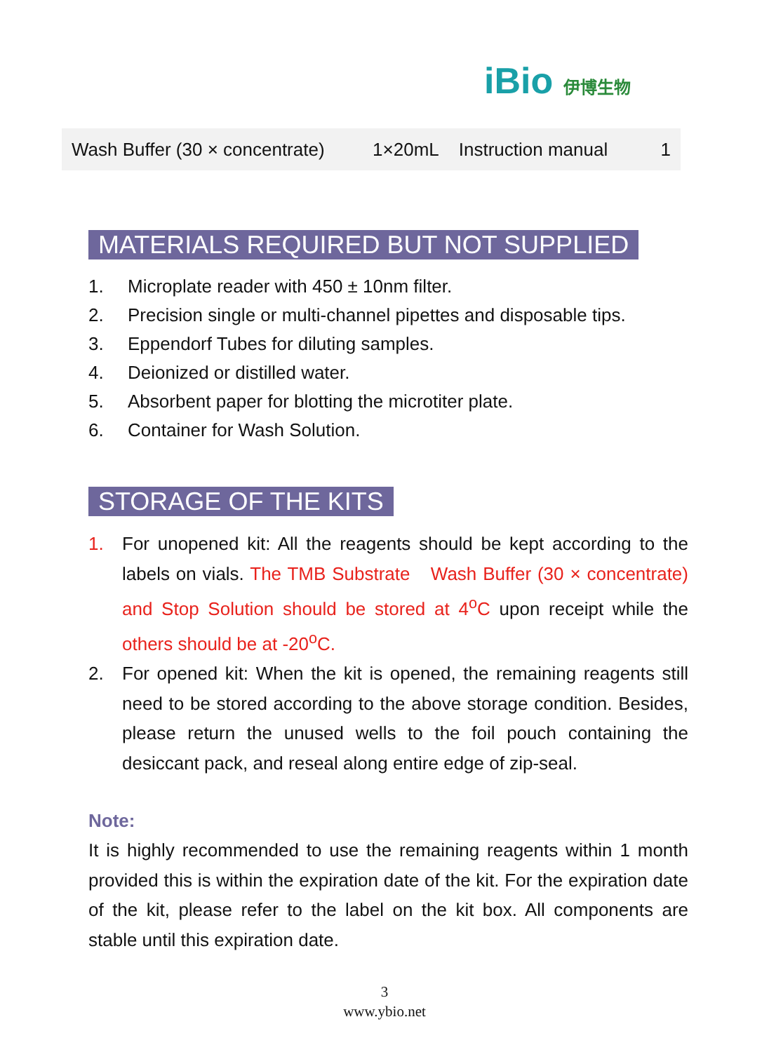iBio 伊博生物
| Wash Buffer (30 × concentrate) | 1×20mL | Instruction manual | 1 |
MATERIALS REQUIRED BUT NOT SUPPLIED
1. Microplate reader with 450 ± 10nm filter.
2. Precision single or multi-channel pipettes and disposable tips.
3. Eppendorf Tubes for diluting samples.
4. Deionized or distilled water.
5. Absorbent paper for blotting the microtiter plate.
6. Container for Wash Solution.
STORAGE OF THE KITS
1. For unopened kit: All the reagents should be kept according to the labels on vials. The TMB Substrate　Wash Buffer (30 × concentrate) and Stop Solution should be stored at 4<sup>o</sup>C upon receipt while the others should be at -20<sup>o</sup>C.
2. For opened kit: When the kit is opened, the remaining reagents still need to be stored according to the above storage condition. Besides, please return the unused wells to the foil pouch containing the desiccant pack, and reseal along entire edge of zip-seal.
Note:
It is highly recommended to use the remaining reagents within 1 month provided this is within the expiration date of the kit. For the expiration date of the kit, please refer to the label on the kit box. All components are stable until this expiration date.
3
www.ybio.net